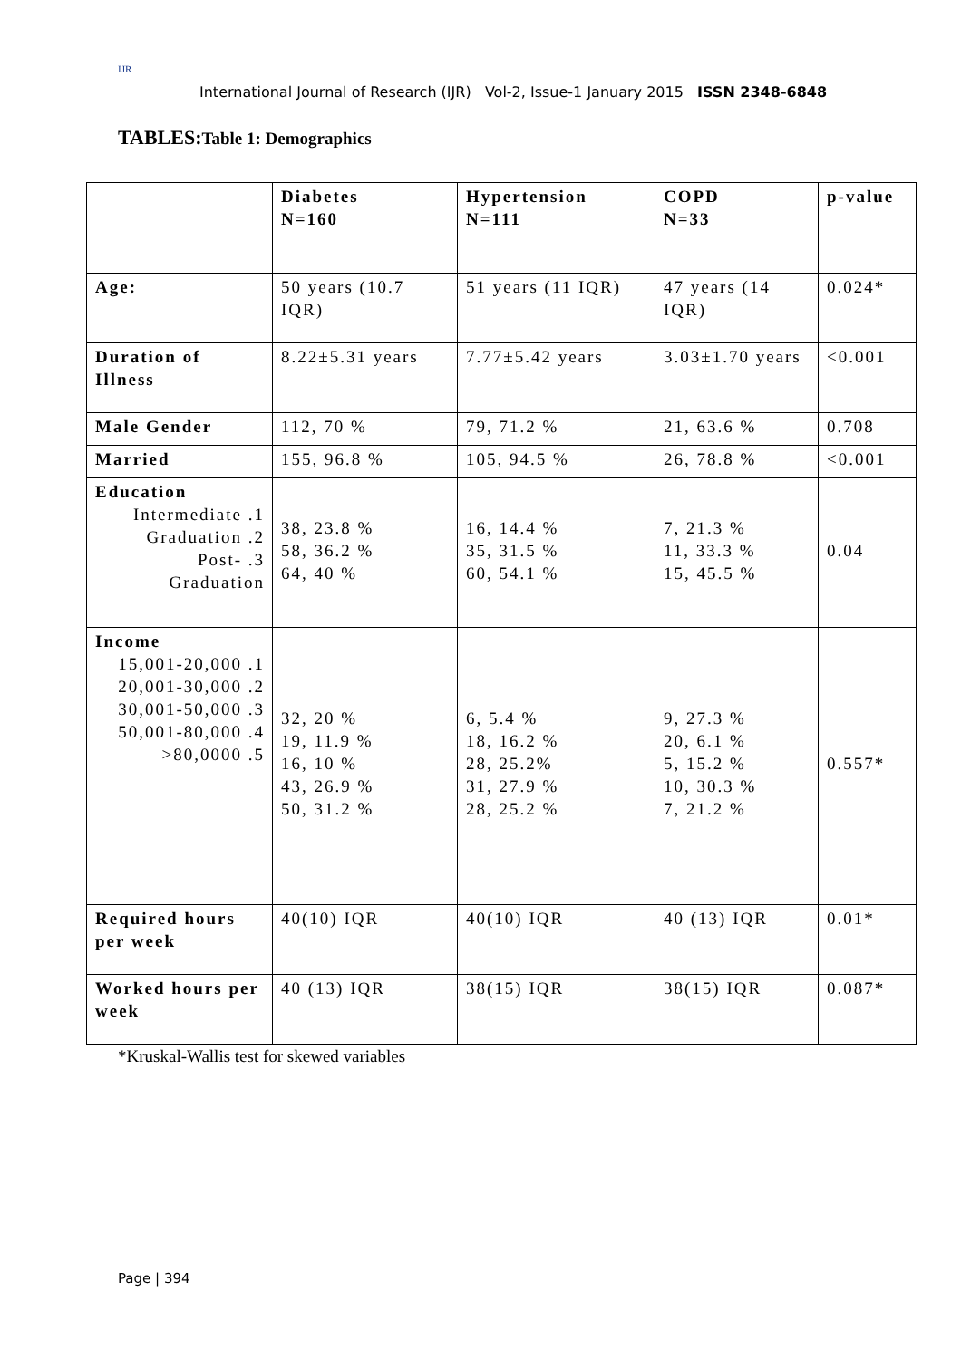IJR
International Journal of Research (IJR) Vol-2, Issue-1 January 2015 ISSN 2348-6848
TABLES:Table 1: Demographics
| | Diabetes N=160 | Hypertension N=111 | COPD N=33 | p-value |
| Age: | 50 years (10.7 IQR) | 51 years (11 IQR) | 47 years (14 IQR) | 0.024* |
| Duration of Illness | 8.22±5.31 years | 7.77±5.42 years | 3.03±1.70 years | <0.001 |
| Male Gender | 112, 70 % | 79, 71.2 % | 21, 63.6 % | 0.708 |
| Married | 155, 96.8 % | 105, 94.5 % | 26, 78.8 % | <0.001 |
| Education Intermediate .1 Graduation .2 Post- .3 Graduation | 38, 23.8 % 58, 36.2 % 64, 40 % | 16, 14.4 % 35, 31.5 % 60, 54.1 % | 7, 21.3 % 11, 33.3 % 15, 45.5 % | 0.04 |
| Income 15,001-20,000 .1 20,001-30,000 .2 30,001-50,000 .3 50,001-80,000 .4 >80,0000 .5 | 32, 20 % 19, 11.9 % 16, 10 % 43, 26.9 % 50, 31.2 % | 6, 5.4 % 18, 16.2 % 28, 25.2% 31, 27.9 % 28, 25.2 % | 9, 27.3 % 20, 6.1 % 5, 15.2 % 10, 30.3 % 7, 21.2 % | 0.557* |
| Required hours per week | 40(10) IQR | 40(10) IQR | 40 (13) IQR | 0.01* |
| Worked hours per week | 40 (13) IQR | 38(15) IQR | 38(15) IQR | 0.087* |
*Kruskal-Wallis test for skewed variables
Page | 394